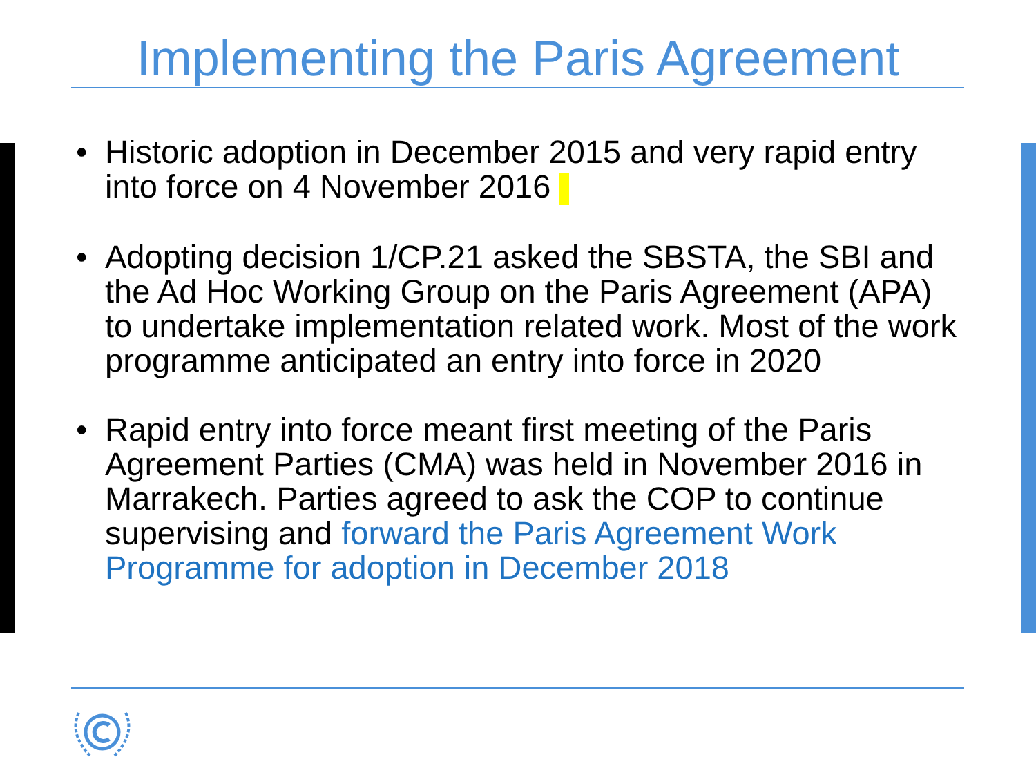Implementing the Paris Agreement
• Historic adoption in December 2015 and very rapid entry into force on 4 November 2016
• Adopting decision 1/CP.21 asked the SBSTA, the SBI and the Ad Hoc Working Group on the Paris Agreement (APA) to undertake implementation related work. Most of the work programme anticipated an entry into force in 2020
• Rapid entry into force meant first meeting of the Paris Agreement Parties (CMA) was held in November 2016 in Marrakech. Parties agreed to ask the COP to continue supervising and forward the Paris Agreement Work Programme for adoption in December 2018